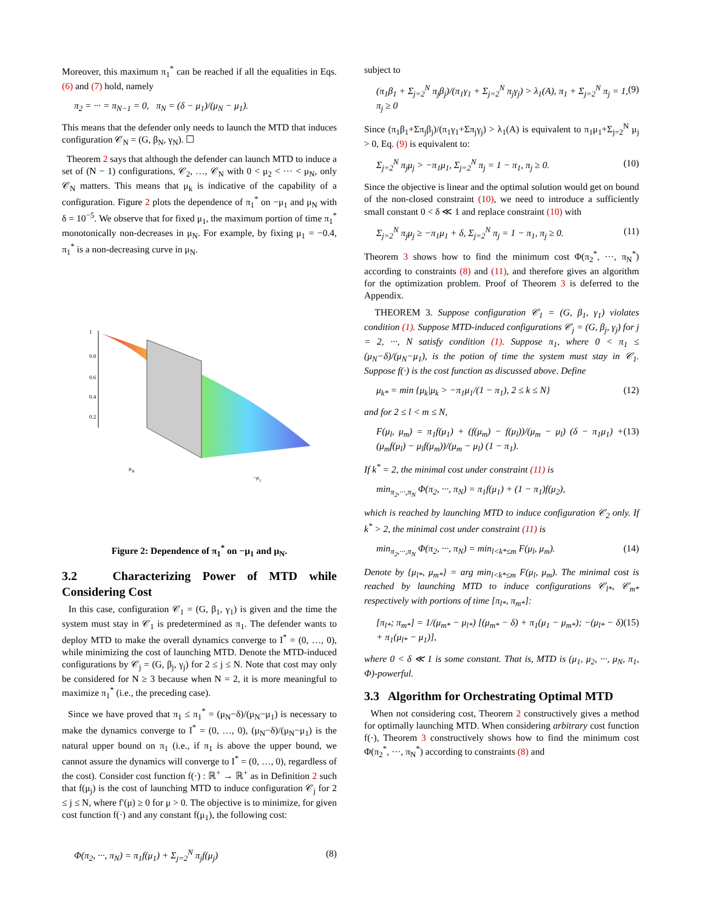Moreover, this maximum π<sub>1</sub><sup>*</sup> can be reached if all the equalities in Eqs. (6) and (7) hold, namely
π<sub>2</sub> = ··· = π<sub>N−1</sub> = 0, π<sub>N</sub> = (δ − μ<sub>1</sub>)/(μ<sub>N</sub> − μ<sub>1</sub>).
This means that the defender only needs to launch the MTD that induces configuration 𝒞<sub>N</sub> = (G, β<sub>N</sub>, γ<sub>N</sub>). ☐
Theorem 2 says that although the defender can launch MTD to induce a set of (N − 1) configurations, 𝒞<sub>2</sub>, …, 𝒞<sub>N</sub> with 0 < μ<sub>2</sub> < ··· < μ<sub>N</sub>, only 𝒞<sub>N</sub> matters. This means that μ<sub>k</sub> is indicative of the capability of a configuration. Figure 2 plots the dependence of π<sub>1</sub><sup>*</sup> on −μ<sub>1</sub> and μ<sub>N</sub> with δ = 10<sup>−5</sup>. We observe that for fixed μ<sub>1</sub>, the maximum portion of time π<sub>1</sub><sup>*</sup> monotonically non-decreases in μ<sub>N</sub>. For example, by fixing μ<sub>1</sub> = −0.4, π<sub>1</sub><sup>*</sup> is a non-decreasing curve in μ<sub>N</sub>.
1
0.8
0.6
0.4
0.2
μN
−μ1
Figure 2: Dependence of π<sub>1</sub><sup>*</sup> on −μ<sub>1</sub> and μ<sub>N</sub>.
3.2 Characterizing Power of MTD while Considering Cost
In this case, configuration 𝒞<sub>1</sub> = (G, β<sub>1</sub>, γ<sub>1</sub>) is given and the time the system must stay in 𝒞<sub>1</sub> is predetermined as π<sub>1</sub>. The defender wants to deploy MTD to make the overall dynamics converge to I<sup>*</sup> = (0, …, 0), while minimizing the cost of launching MTD. Denote the MTD-induced configurations by 𝒞<sub>j</sub> = (G, β<sub>j</sub>, γ<sub>j</sub>) for 2 ≤ j ≤ N. Note that cost may only be considered for N ≥ 3 because when N = 2, it is more meaningful to maximize π<sub>1</sub><sup>*</sup> (i.e., the preceding case).
Since we have proved that π<sub>1</sub> ≤ π<sub>1</sub><sup>*</sup> = (μ<sub>N</sub>−δ)/(μ<sub>N</sub>−μ<sub>1</sub>) is necessary to make the dynamics converge to I<sup>*</sup> = (0, …, 0), (μ<sub>N</sub>−δ)/(μ<sub>N</sub>−μ<sub>1</sub>) is the natural upper bound on π<sub>1</sub> (i.e., if π<sub>1</sub> is above the upper bound, we cannot assure the dynamics will converge to I<sup>*</sup> = (0, …, 0), regardless of the cost). Consider cost function f(·) : ℝ<sup>+</sup> → ℝ<sup>+</sup> as in Definition 2 such that f(μ<sub>j</sub>) is the cost of launching MTD to induce configuration 𝒞<sub>j</sub> for 2 ≤ j ≤ N, where f′(μ) ≥ 0 for μ > 0. The objective is to minimize, for given cost function f(·) and any constant f(μ<sub>1</sub>), the following cost:
Φ(π<sub>2</sub>, ···, π<sub>N</sub>) = π<sub>1</sub>f(μ<sub>1</sub>) + Σ<sub>j=2</sub><sup>N</sup> π<sub>j</sub>f(μ<sub>j</sub>) (8)
subject to
(π<sub>1</sub>β<sub>1</sub> + Σ<sub>j=2</sub><sup>N</sup> π<sub>j</sub>β<sub>j</sub>)/(π<sub>1</sub>γ<sub>1</sub> + Σ<sub>j=2</sub><sup>N</sup> π<sub>j</sub>γ<sub>j</sub>) > λ<sub>1</sub>(A), π<sub>1</sub> + Σ<sub>j=2</sub><sup>N</sup> π<sub>j</sub> = 1, π<sub>j</sub> ≥ 0 (9)
Since (π<sub>1</sub>β<sub>1</sub>+Σπ<sub>j</sub>β<sub>j</sub>)/(π<sub>1</sub>γ<sub>1</sub>+Σπ<sub>j</sub>γ<sub>j</sub>) > λ<sub>1</sub>(A) is equivalent to π<sub>1</sub>μ<sub>1</sub>+Σ<sub>j=2</sub><sup>N</sup> μ<sub>j</sub> > 0, Eq. (9) is equivalent to:
Σ<sub>j=2</sub><sup>N</sup> π<sub>j</sub>μ<sub>j</sub> > −π<sub>1</sub>μ<sub>1</sub>, Σ<sub>j=2</sub><sup>N</sup> π<sub>j</sub> = 1 − π<sub>1</sub>, π<sub>j</sub> ≥ 0. (10)
Since the objective is linear and the optimal solution would get on bound of the non-closed constraint (10), we need to introduce a sufficiently small constant 0 < δ ≪ 1 and replace constraint (10) with
Σ<sub>j=2</sub><sup>N</sup> π<sub>j</sub>μ<sub>j</sub> ≥ −π<sub>1</sub>μ<sub>1</sub> + δ, Σ<sub>j=2</sub><sup>N</sup> π<sub>j</sub> = 1 − π<sub>1</sub>, π<sub>j</sub> ≥ 0. (11)
Theorem 3 shows how to find the minimum cost Φ(π<sub>2</sub><sup>*</sup>, ···, π<sub>N</sub><sup>*</sup>) according to constraints (8) and (11), and therefore gives an algorithm for the optimization problem. Proof of Theorem 3 is deferred to the Appendix.
THEOREM 3. Suppose configuration 𝒞<sub>1</sub> = (G, β<sub>1</sub>, γ<sub>1</sub>) violates condition (1). Suppose MTD-induced configurations 𝒞<sub>j</sub> = (G, β<sub>j</sub>, γ<sub>j</sub>) for j = 2, ···, N satisfy condition (1). Suppose π<sub>1</sub>, where 0 < π<sub>1</sub> ≤ (μ<sub>N</sub>−δ)/(μ<sub>N</sub>−μ<sub>1</sub>), is the potion of time the system must stay in 𝒞<sub>1</sub>. Suppose f(·) is the cost function as discussed above. Define
μ<sub>k*</sub> = min {μ<sub>k</sub>|μ<sub>k</sub> > −π<sub>1</sub>μ<sub>1</sub>/(1 − π<sub>1</sub>), 2 ≤ k ≤ N} (12)
and for 2 ≤ l < m ≤ N,
F(μ<sub>l</sub>, μ<sub>m</sub>) = π<sub>1</sub>f(μ<sub>1</sub>) + (f(μ<sub>m</sub>) − f(μ<sub>l</sub>))/(μ<sub>m</sub> − μ<sub>l</sub>) (δ − π<sub>1</sub>μ<sub>1</sub>) + (μ<sub>m</sub>f(μ<sub>l</sub>) − μ<sub>l</sub>f(μ<sub>m</sub>))/(μ<sub>m</sub> − μ<sub>l</sub>) (1 − π<sub>1</sub>). (13)
If k<sup>*</sup> = 2, the minimal cost under constraint (11) is
min<sub>π<sub>2</sub>,···,π<sub>N</sub></sub> Φ(π<sub>2</sub>, ···, π<sub>N</sub>) = π<sub>1</sub>f(μ<sub>1</sub>) + (1 − π<sub>1</sub>)f(μ<sub>2</sub>),
which is reached by launching MTD to induce configuration 𝒞<sub>2</sub> only. If k<sup>*</sup> > 2, the minimal cost under constraint (11) is
min<sub>π<sub>2</sub>,···,π<sub>N</sub></sub> Φ(π<sub>2</sub>, ···, π<sub>N</sub>) = min<sub>l<k*≤m</sub> F(μ<sub>l</sub>, μ<sub>m</sub>). (14)
Denote by {μ<sub>l*</sub>, μ<sub>m*</sub>} = arg min<sub>l<k*≤m</sub> F(μ<sub>l</sub>, μ<sub>m</sub>). The minimal cost is reached by launching MTD to induce configurations 𝒞<sub>l*</sub>, 𝒞<sub>m*</sub> respectively with portions of time [π<sub>l*</sub>, π<sub>m*</sub>]:
[π<sub>l*</sub>; π<sub>m*</sub>] = 1/(μ<sub>m*</sub> − μ<sub>l*</sub>) [(μ<sub>m*</sub> − δ) + π<sub>1</sub>(μ<sub>1</sub> − μ<sub>m*</sub>); −(μ<sub>l*</sub> − δ) + π<sub>1</sub>(μ<sub>l*</sub> − μ<sub>1</sub>)], (15)
where 0 < δ ≪ 1 is some constant. That is, MTD is (μ<sub>1</sub>, μ<sub>2</sub>, ···, μ<sub>N</sub>, π<sub>1</sub>, Φ)-powerful.
3.3 Algorithm for Orchestrating Optimal MTD
When not considering cost, Theorem 2 constructively gives a method for optimally launching MTD. When considering arbitrary cost function f(·), Theorem 3 constructively shows how to find the minimum cost Φ(π<sub>2</sub><sup>*</sup>, ···, π<sub>N</sub><sup>*</sup>) according to constraints (8) and